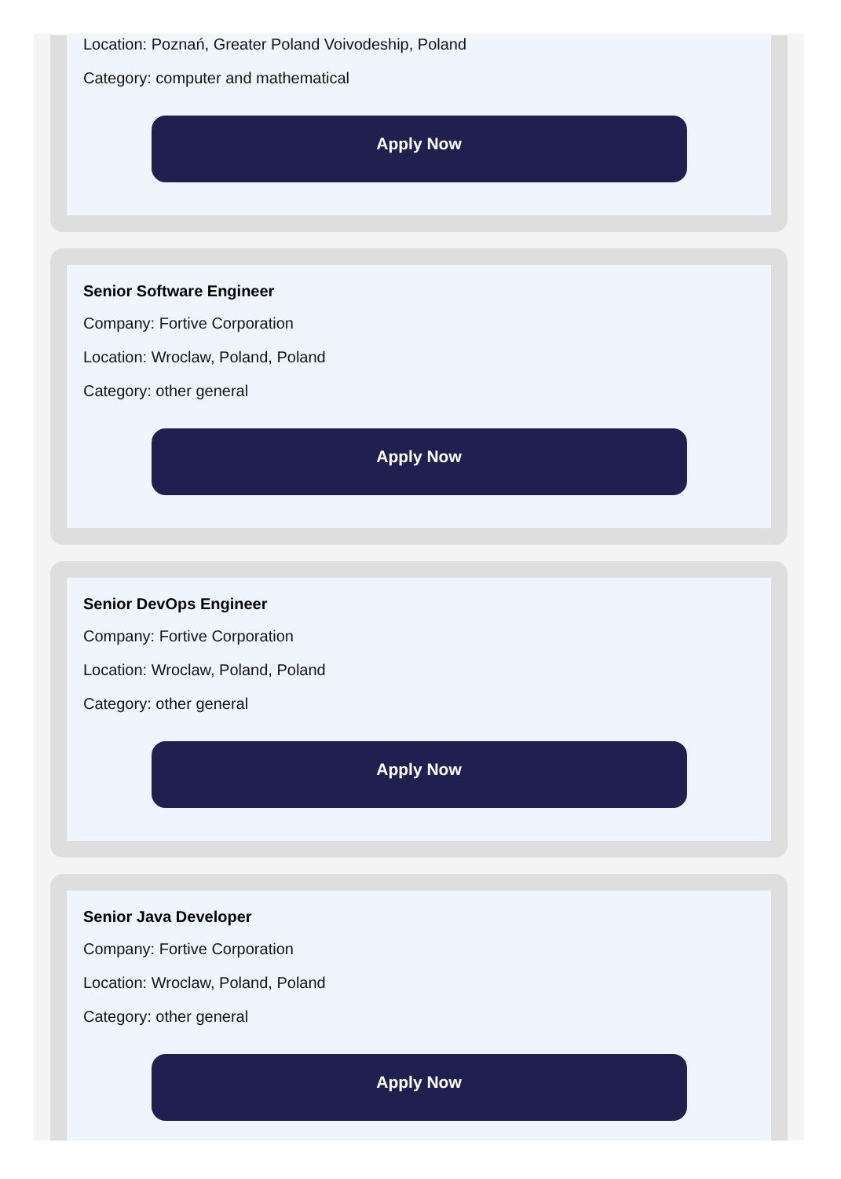Location: Poznań, Greater Poland Voivodeship, Poland
Category: computer and mathematical
Apply Now
Senior Software Engineer
Company: Fortive Corporation
Location: Wroclaw, Poland, Poland
Category: other general
Apply Now
Senior DevOps Engineer
Company: Fortive Corporation
Location: Wroclaw, Poland, Poland
Category: other general
Apply Now
Senior Java Developer
Company: Fortive Corporation
Location: Wroclaw, Poland, Poland
Category: other general
Apply Now